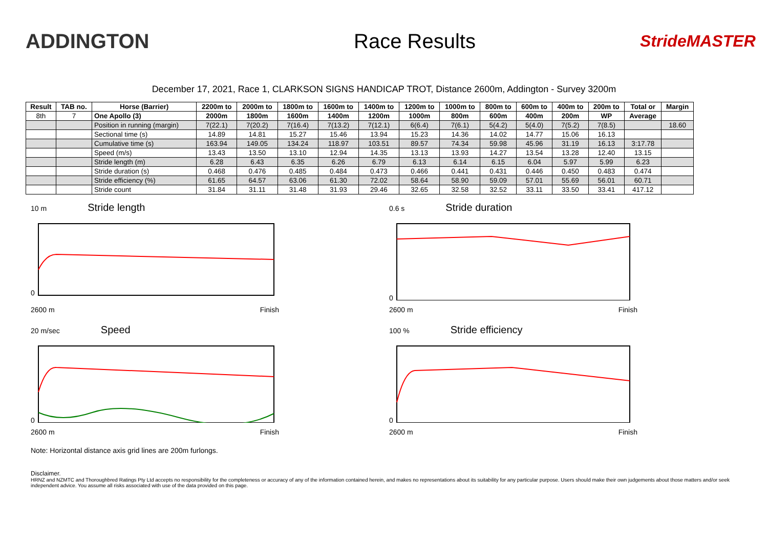ADDINGTON Race Results
StrideMASTER
December 17, 2021, Race 1, CLARKSON SIGNS HANDICAP TROT, Distance 2600m, Addington - Survey 3200m
| Result | TAB no. | Horse (Barrier) | 2200m to | 2000m to | 1800m to | 1600m to | 1400m to | 1200m to | 1000m to | 800m to | 600m to | 400m to | 200m to | Total or | Margin |
| --- | --- | --- | --- | --- | --- | --- | --- | --- | --- | --- | --- | --- | --- | --- | --- |
| 8th | 7 | One Apollo (3) | 2000m | 1800m | 1600m | 1400m | 1200m | 1000m | 800m | 600m | 400m | 200m | WP | Average | |
| | | Position in running (margin) | 7(22.1) | 7(20.2) | 7(16.4) | 7(13.2) | 7(12.1) | 6(6.4) | 7(6.1) | 5(4.2) | 5(4.0) | 7(5.2) | 7(8.5) | | 18.60 |
| | | Sectional time (s) | 14.89 | 14.81 | 15.27 | 15.46 | 13.94 | 15.23 | 14.36 | 14.02 | 14.77 | 15.06 | 16.13 | | |
| | | Cumulative time (s) | 163.94 | 149.05 | 134.24 | 118.97 | 103.51 | 89.57 | 74.34 | 59.98 | 45.96 | 31.19 | 16.13 | 3:17.78 | |
| | | Speed (m/s) | 13.43 | 13.50 | 13.10 | 12.94 | 14.35 | 13.13 | 13.93 | 14.27 | 13.54 | 13.28 | 12.40 | 13.15 | |
| | | Stride length (m) | 6.28 | 6.43 | 6.35 | 6.26 | 6.79 | 6.13 | 6.14 | 6.15 | 6.04 | 5.97 | 5.99 | 6.23 | |
| | | Stride duration (s) | 0.468 | 0.476 | 0.485 | 0.484 | 0.473 | 0.466 | 0.441 | 0.431 | 0.446 | 0.450 | 0.483 | 0.474 | |
| | | Stride efficiency (%) | 61.65 | 64.57 | 63.06 | 61.30 | 72.02 | 58.64 | 58.90 | 59.09 | 57.01 | 55.69 | 56.01 | 60.71 | |
| | | Stride count | 31.84 | 31.11 | 31.48 | 31.93 | 29.46 | 32.65 | 32.58 | 32.52 | 33.11 | 33.50 | 33.41 | 417.12 | |
10 m Stride length
0
2600 m Finish
0.6 s Stride duration
0
2600 m Finish
20 m/sec Speed
0
2600 m Finish
100 % Stride efficiency
0
2600 m Finish
Note: Horizontal distance axis grid lines are 200m furlongs.
Disclaimer.
HRNZ and NZMTC and Thoroughbred Ratings Pty Ltd accepts no responsibility for the completeness or accuracy of any of the information contained herein, and makes no representations about its suitability for any particular purpose. Users should make their own judgements about those matters and/or seek independent advice. You assume all risks associated with use of the data provided on this page.